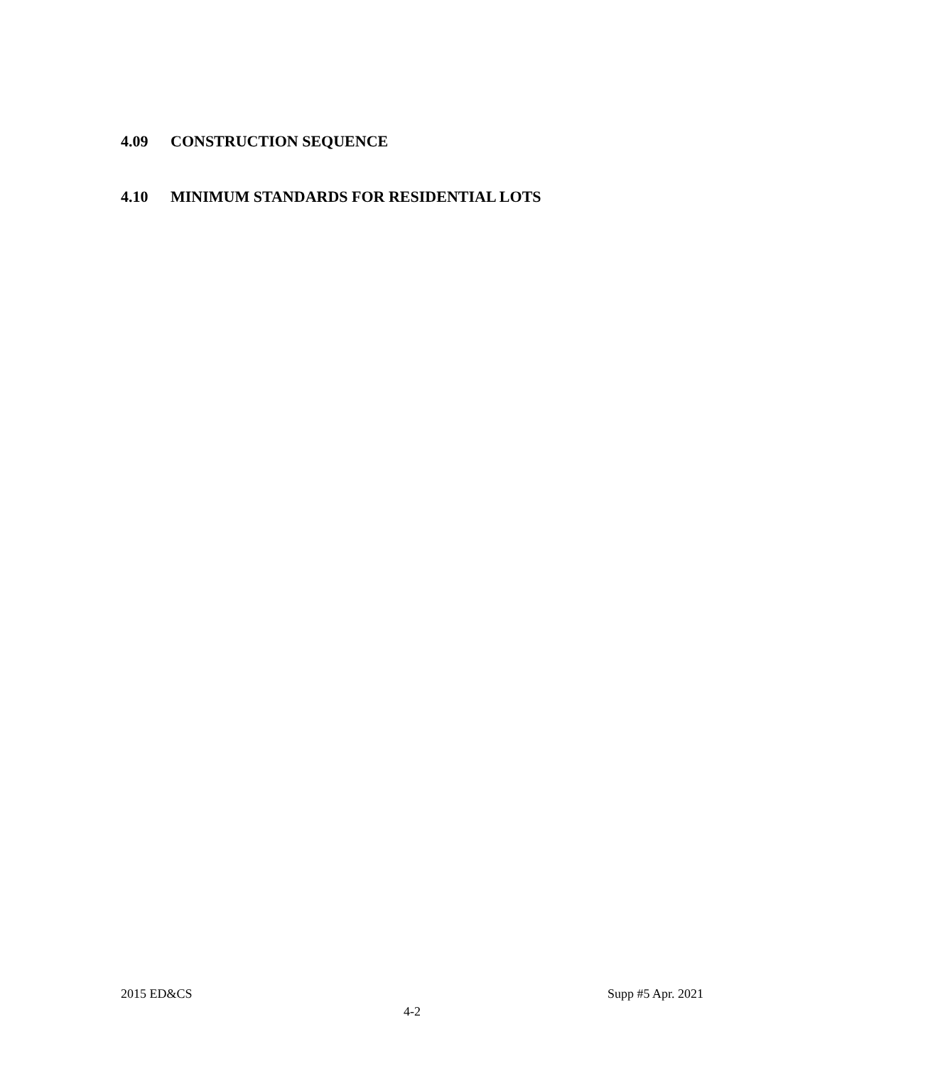4.09 CONSTRUCTION SEQUENCE
4.10 MINIMUM STANDARDS FOR RESIDENTIAL LOTS
2015 ED&CS Supp #5 Apr. 2021
4-2